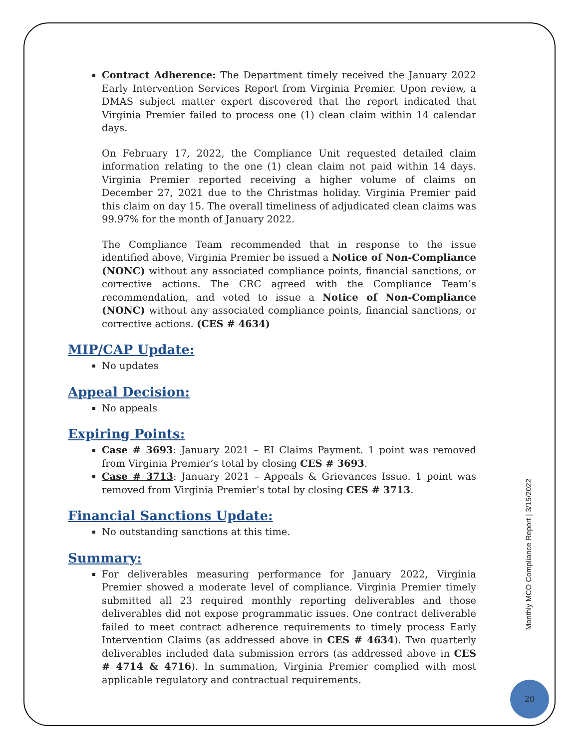Contract Adherence: The Department timely received the January 2022 Early Intervention Services Report from Virginia Premier. Upon review, a DMAS subject matter expert discovered that the report indicated that Virginia Premier failed to process one (1) clean claim within 14 calendar days.
On February 17, 2022, the Compliance Unit requested detailed claim information relating to the one (1) clean claim not paid within 14 days. Virginia Premier reported receiving a higher volume of claims on December 27, 2021 due to the Christmas holiday. Virginia Premier paid this claim on day 15. The overall timeliness of adjudicated clean claims was 99.97% for the month of January 2022.
The Compliance Team recommended that in response to the issue identified above, Virginia Premier be issued a Notice of Non-Compliance (NONC) without any associated compliance points, financial sanctions, or corrective actions. The CRC agreed with the Compliance Team’s recommendation, and voted to issue a Notice of Non-Compliance (NONC) without any associated compliance points, financial sanctions, or corrective actions. (CES # 4634)
MIP/CAP Update:
No updates
Appeal Decision:
No appeals
Expiring Points:
Case # 3693: January 2021 – EI Claims Payment. 1 point was removed from Virginia Premier’s total by closing CES # 3693.
Case # 3713: January 2021 – Appeals & Grievances Issue. 1 point was removed from Virginia Premier’s total by closing CES # 3713.
Financial Sanctions Update:
No outstanding sanctions at this time.
Summary:
For deliverables measuring performance for January 2022, Virginia Premier showed a moderate level of compliance. Virginia Premier timely submitted all 23 required monthly reporting deliverables and those deliverables did not expose programmatic issues. One contract deliverable failed to meet contract adherence requirements to timely process Early Intervention Claims (as addressed above in CES # 4634). Two quarterly deliverables included data submission errors (as addressed above in CES # 4714 & 4716). In summation, Virginia Premier complied with most applicable regulatory and contractual requirements.
Monthly MCO Compliance Report | 3/15/2022
20